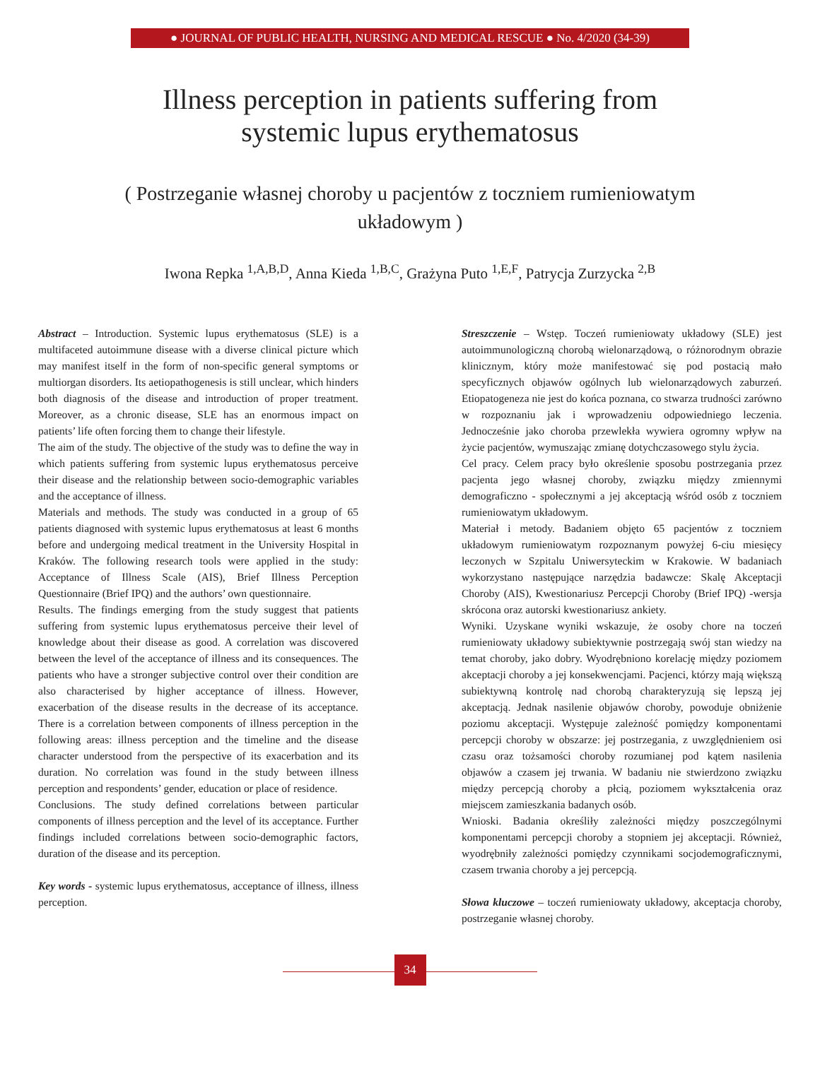● JOURNAL OF PUBLIC HEALTH, NURSING AND MEDICAL RESCUE ● No. 4/2020 (34-39)
Illness perception in patients suffering from
systemic lupus erythematosus
( Postrzeganie własnej choroby u pacjentów z toczniem rumieniowatym układowym )
Iwona Repka <sup>1,A,B,D</sup>, Anna Kieda <sup>1,B,C</sup>, Grażyna Puto <sup>1,E,F</sup>, Patrycja Zurzycka <sup>2,B</sup>
Abstract – Introduction. Systemic lupus erythematosus (SLE) is a multifaceted autoimmune disease with a diverse clinical picture which may manifest itself in the form of non-specific general symptoms or multiorgan disorders. Its aetiopathogenesis is still unclear, which hinders both diagnosis of the disease and introduction of proper treatment. Moreover, as a chronic disease, SLE has an enormous impact on patients’ life often forcing them to change their lifestyle.
The aim of the study. The objective of the study was to define the way in which patients suffering from systemic lupus erythematosus perceive their disease and the relationship between socio-demographic variables and the acceptance of illness.
Materials and methods. The study was conducted in a group of 65 patients diagnosed with systemic lupus erythematosus at least 6 months before and undergoing medical treatment in the University Hospital in Kraków. The following research tools were applied in the study: Acceptance of Illness Scale (AIS), Brief Illness Perception Questionnaire (Brief IPQ) and the authors’ own questionnaire.
Results. The findings emerging from the study suggest that patients suffering from systemic lupus erythematosus perceive their level of knowledge about their disease as good. A correlation was discovered between the level of the acceptance of illness and its consequences. The patients who have a stronger subjective control over their condition are also characterised by higher acceptance of illness. However, exacerbation of the disease results in the decrease of its acceptance. There is a correlation between components of illness perception in the following areas: illness perception and the timeline and the disease character understood from the perspective of its exacerbation and its duration. No correlation was found in the study between illness perception and respondents’ gender, education or place of residence.
Conclusions. The study defined correlations between particular components of illness perception and the level of its acceptance. Further findings included correlations between socio-demographic factors, duration of the disease and its perception.
Key words - systemic lupus erythematosus, acceptance of illness, illness perception.
Streszczenie – Wstęp. Toczeń rumieniowaty układowy (SLE) jest autoimmunologiczną chorobą wielonarządową, o różnorodnym obrazie klinicznym, który może manifestować się pod postacią mało specyficznych objawów ogólnych lub wielonarządowych zaburzeń. Etiopatogeneza nie jest do końca poznana, co stwarza trudności zarówno w rozpoznaniu jak i wprowadzeniu odpowiedniego leczenia. Jednocześnie jako choroba przewlekła wywiera ogromny wpływ na życie pacjentów, wymuszając zmianę dotychczasowego stylu życia.
Cel pracy. Celem pracy było określenie sposobu postrzegania przez pacjenta jego własnej choroby, związku między zmiennymi demograficzno - społecznymi a jej akceptacją wśród osób z toczniem rumieniowatym układowym.
Materiał i metody. Badaniem objęto 65 pacjentów z toczniem układowym rumieniowatym rozpoznanym powyżej 6-ciu miesięcy leczonych w Szpitalu Uniwersyteckim w Krakowie. W badaniach wykorzystano następujące narzędzia badawcze: Skalę Akceptacji Choroby (AIS), Kwestionariusz Percepcji Choroby (Brief IPQ) -wersja skrócona oraz autorski kwestionariusz ankiety.
Wyniki. Uzyskane wyniki wskazuje, że osoby chore na toczeń rumieniowaty układowy subiektywnie postrzegają swój stan wiedzy na temat choroby, jako dobry. Wyodrębniono korelację między poziomem akceptacji choroby a jej konsekwencjami. Pacjenci, którzy mają większą subiektywną kontrolę nad chorobą charakteryzują się lepszą jej akceptacją. Jednak nasilenie objawów choroby, powoduje obniżenie poziomu akceptacji. Występuje zależność pomiędzy komponentami percepcji choroby w obszarze: jej postrzegania, z uwzględnieniem osi czasu oraz tożsamości choroby rozumianej pod kątem nasilenia objawów a czasem jej trwania. W badaniu nie stwierdzono związku między percepcją choroby a płcią, poziomem wykształcenia oraz miejscem zamieszkania badanych osób.
Wnioski. Badania określiły zależności między poszczególnymi komponentami percepcji choroby a stopniem jej akceptacji. Również, wyodrębniły zależności pomiędzy czynnikami socjodemograficznymi, czasem trwania choroby a jej percepcją.
Słowa kluczowe – toczeń rumieniowaty układowy, akceptacja choroby, postrzeganie własnej choroby.
34